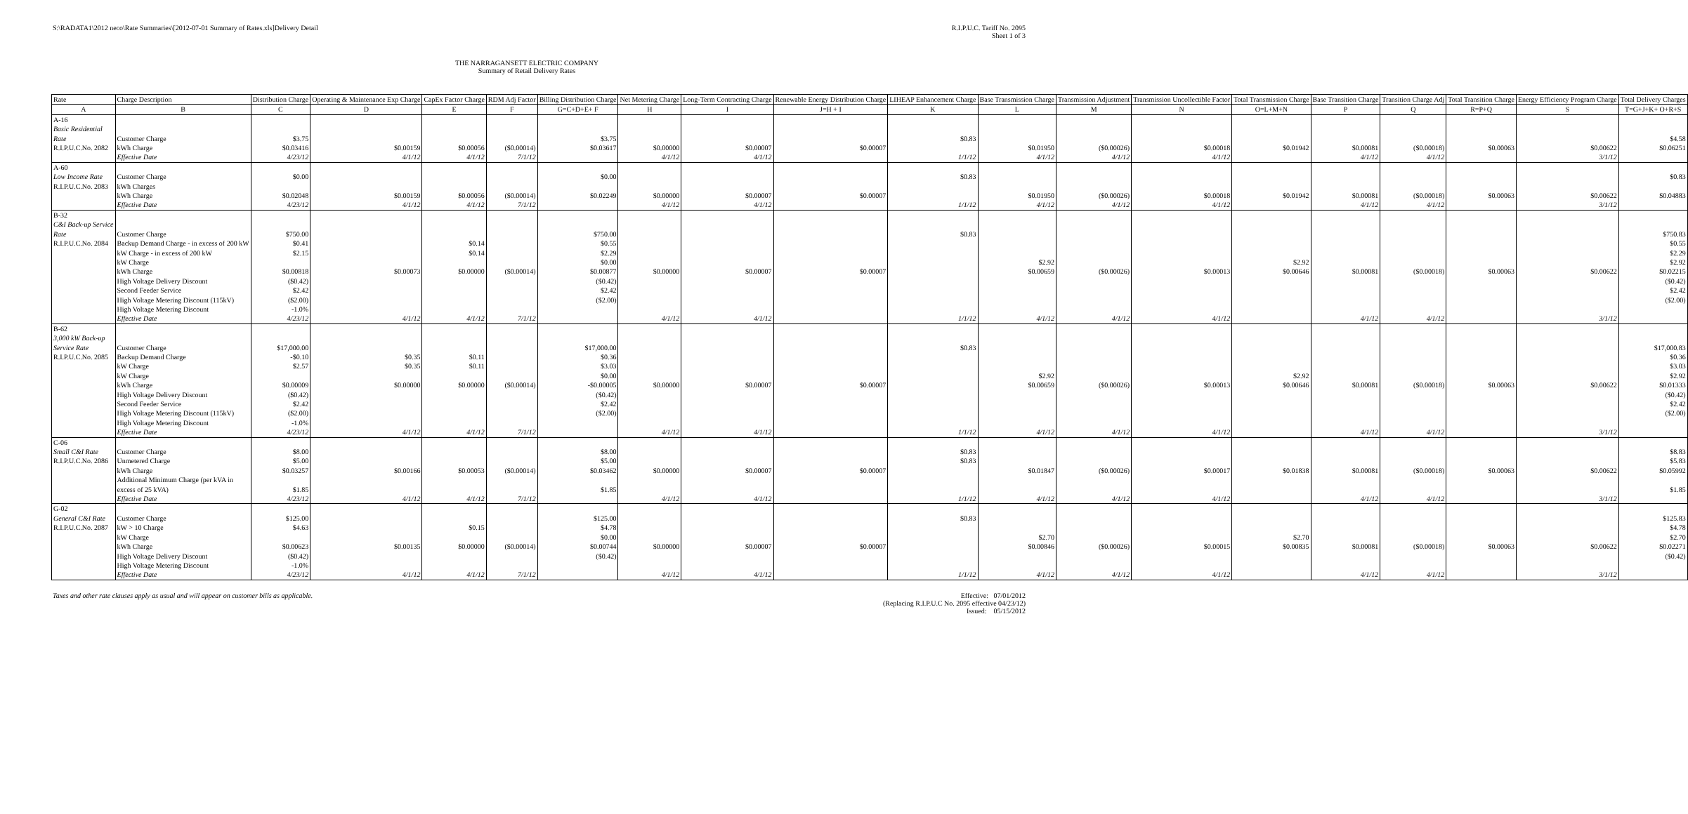S:\RADATA1\2012 neco\Rate Summaries\[2012-07-01 Summary of Rates.xls]Delivery Detail
R.I.P.U.C. Tariff No. 2095
Sheet 1 of 3
THE NARRAGANSETT ELECTRIC COMPANY
Summary of Retail Delivery Rates
| Rate | Charge Description | Distribution Charge | Operating & Maintenance Exp Charge | CapEx Factor Charge | RDM Adj Factor | Billing Distribution Charge | Net Metering Charge | Long-Term Contracting Charge | Renewable Energy Distribution Charge | LIHEAP Enhancement Charge | Base Transmission Charge | Transmission Adjustment | Transmission Uncollectible Factor | Total Transmission Charge | Base Transition Charge | Transition Charge Adj | Total Transition Charge | Energy Efficiency Program Charge | Total Delivery Charges |
| --- | --- | --- | --- | --- | --- | --- | --- | --- | --- | --- | --- | --- | --- | --- | --- | --- | --- | --- | --- |
| A | B | C | D | E | F | G=C+D+E+ F | H | I | J=H + I | K | L | M | N | O=L+M+N | P | Q | R=P+Q | S | T=G+J+K+ O+R+S |
| A-16 | | | | | | | | | | | | | | | | | | | |
| Basic Residential | | | | | | | | | | | | | | | | | | | |
| Rate | Customer Charge | $3.75 | | | | $3.75 | | | | $0.83 | | | | | | | | | $4.58 |
| R.I.P.U.C.No. 2082 | kWh Charge | $0.03416 | $0.00159 | $0.00056 | ($0.00014) | $0.03617 | $0.00000 | $0.00007 | $0.00007 | | $0.01950 | ($0.00026) | $0.00018 | $0.01942 | $0.00081 | ($0.00018) | $0.00063 | $0.00622 | $0.06251 |
| | Effective Date | 4/23/12 | 4/1/12 | 4/1/12 | 7/1/12 | | 4/1/12 | 4/1/12 | | 1/1/12 | 4/1/12 | 4/1/12 | 4/1/12 | | 4/1/12 | 4/1/12 | | 3/1/12 | |
| A-60 | | | | | | | | | | | | | | | | | | | |
| Low Income Rate | Customer Charge | $0.00 | | | | $0.00 | | | | $0.83 | | | | | | | | | $0.83 |
| R.I.P.U.C.No. 2083 | kWh Charges | | | | | | | | | | | | | | | | | | |
| | kWh Charge | $0.02048 | $0.00159 | $0.00056 | ($0.00014) | $0.02249 | $0.00000 | $0.00007 | $0.00007 | | $0.01950 | ($0.00026) | $0.00018 | $0.01942 | $0.00081 | ($0.00018) | $0.00063 | $0.00622 | $0.04883 |
| | Effective Date | 4/23/12 | 4/1/12 | 4/1/12 | 7/1/12 | | 4/1/12 | 4/1/12 | | 1/1/12 | 4/1/12 | 4/1/12 | 4/1/12 | | 4/1/12 | 4/1/12 | | 3/1/12 | |
| B-32 | | | | | | | | | | | | | | | | | | | |
| C&I Back-up Service | | | | | | | | | | | | | | | | | | | |
| Rate | Customer Charge | $750.00 | | | | $750.00 | | | | $0.83 | | | | | | | | | $750.83 |
| R.I.P.U.C.No. 2084 | Backup Demand Charge - in excess of 200 kW | $0.41 | | $0.14 | | $0.55 | | | | | | | | | | | | | $0.55 |
| | kW Charge - in excess of 200 kW | $2.15 | | $0.14 | | $2.29 | | | | | | | | | | | | | $2.29 |
| | kW Charge | | | | | $0.00 | | | | | $2.92 | | | $2.92 | | | | | $2.92 |
| | kWh Charge | $0.00818 | $0.00073 | $0.00000 | ($0.00014) | $0.00877 | $0.00000 | $0.00007 | $0.00007 | | $0.00659 | ($0.00026) | $0.00013 | $0.00646 | $0.00081 | ($0.00018) | $0.00063 | $0.00622 | $0.02215 |
| | High Voltage Delivery Discount | ($0.42) | | | | ($0.42) | | | | | | | | | | | | | ($0.42) |
| | Second Feeder Service | $2.42 | | | | $2.42 | | | | | | | | | | | | | $2.42 |
| | High Voltage Metering Discount (115kV) | ($2.00) | | | | ($2.00) | | | | | | | | | | | | | ($2.00) |
| | High Voltage Metering Discount | -1.0% | | | | | | | | | | | | | | | | | |
| | Effective Date | 4/23/12 | 4/1/12 | 4/1/12 | 7/1/12 | | 4/1/12 | 4/1/12 | | 1/1/12 | 4/1/12 | 4/1/12 | 4/1/12 | | 4/1/12 | 4/1/12 | | 3/1/12 | |
| B-62 | | | | | | | | | | | | | | | | | | | |
| 3,000 kW Back-up | | | | | | | | | | | | | | | | | | | |
| Service Rate | Customer Charge | $17,000.00 | | | | $17,000.00 | | | | $0.83 | | | | | | | | | $17,000.83 |
| R.I.P.U.C.No. 2085 | Backup Demand Charge | -$0.10 | $0.35 | $0.11 | | $0.36 | | | | | | | | | | | | | $0.36 |
| | kW Charge | $2.57 | $0.35 | $0.11 | | $3.03 | | | | | | | | | | | | | $3.03 |
| | kW Charge | | | | | $0.00 | | | | | $2.92 | | | $2.92 | | | | | $2.92 |
| | kWh Charge | $0.00009 | $0.00000 | $0.00000 | ($0.00014) | -$0.00005 | $0.00000 | $0.00007 | $0.00007 | | $0.00659 | ($0.00026) | $0.00013 | $0.00646 | $0.00081 | ($0.00018) | $0.00063 | $0.00622 | $0.01333 |
| | High Voltage Delivery Discount | ($0.42) | | | | ($0.42) | | | | | | | | | | | | | ($0.42) |
| | Second Feeder Service | $2.42 | | | | $2.42 | | | | | | | | | | | | | $2.42 |
| | High Voltage Metering Discount (115kV) | ($2.00) | | | | ($2.00) | | | | | | | | | | | | | ($2.00) |
| | High Voltage Metering Discount | -1.0% | | | | | | | | | | | | | | | | | |
| | Effective Date | 4/23/12 | 4/1/12 | 4/1/12 | 7/1/12 | | 4/1/12 | 4/1/12 | | 1/1/12 | 4/1/12 | 4/1/12 | 4/1/12 | | 4/1/12 | 4/1/12 | | 3/1/12 | |
| C-06 | | | | | | | | | | | | | | | | | | | |
| Small C&I Rate | Customer Charge | $8.00 | | | | $8.00 | | | | $0.83 | | | | | | | | | $8.83 |
| R.I.P.U.C.No. 2086 | Unmetered Charge | $5.00 | | | | $5.00 | | | | $0.83 | | | | | | | | | $5.83 |
| | kWh Charge | $0.03257 | $0.00166 | $0.00053 | ($0.00014) | $0.03462 | $0.00000 | $0.00007 | $0.00007 | | $0.01847 | ($0.00026) | $0.00017 | $0.01838 | $0.00081 | ($0.00018) | $0.00063 | $0.00622 | $0.05992 |
| | Additional Minimum Charge (per kVA in | | | | | | | | | | | | | | | | | | |
| | excess of 25 kVA) | $1.85 | | | | $1.85 | | | | | | | | | | | | | $1.85 |
| | Effective Date | 4/23/12 | 4/1/12 | 4/1/12 | 7/1/12 | | 4/1/12 | 4/1/12 | | 1/1/12 | 4/1/12 | 4/1/12 | 4/1/12 | | 4/1/12 | 4/1/12 | | 3/1/12 | |
| G-02 | | | | | | | | | | | | | | | | | | | |
| General C&I Rate | Customer Charge | $125.00 | | | | $125.00 | | | | $0.83 | | | | | | | | | $125.83 |
| R.I.P.U.C.No. 2087 | kW > 10 Charge | $4.63 | | $0.15 | | $4.78 | | | | | | | | | | | | | $4.78 |
| | kW Charge | | | | | $0.00 | | | | | $2.70 | | | $2.70 | | | | | $2.70 |
| | kWh Charge | $0.00623 | $0.00135 | $0.00000 | ($0.00014) | $0.00744 | $0.00000 | $0.00007 | $0.00007 | | $0.00846 | ($0.00026) | $0.00015 | $0.00835 | $0.00081 | ($0.00018) | $0.00063 | $0.00622 | $0.02271 |
| | High Voltage Delivery Discount | ($0.42) | | | | ($0.42) | | | | | | | | | | | | | ($0.42) |
| | High Voltage Metering Discount | -1.0% | | | | | | | | | | | | | | | | | |
| | Effective Date | 4/23/12 | 4/1/12 | 4/1/12 | 7/1/12 | | 4/1/12 | 4/1/12 | | 1/1/12 | 4/1/12 | 4/1/12 | 4/1/12 | | 4/1/12 | 4/1/12 | | 3/1/12 | |
Taxes and other rate clauses apply as usual and will appear on customer bills as applicable.
Effective: 07/01/2012
(Replacing R.I.P.U.C No. 2095 effective 04/23/12)
Issued: 05/15/2012